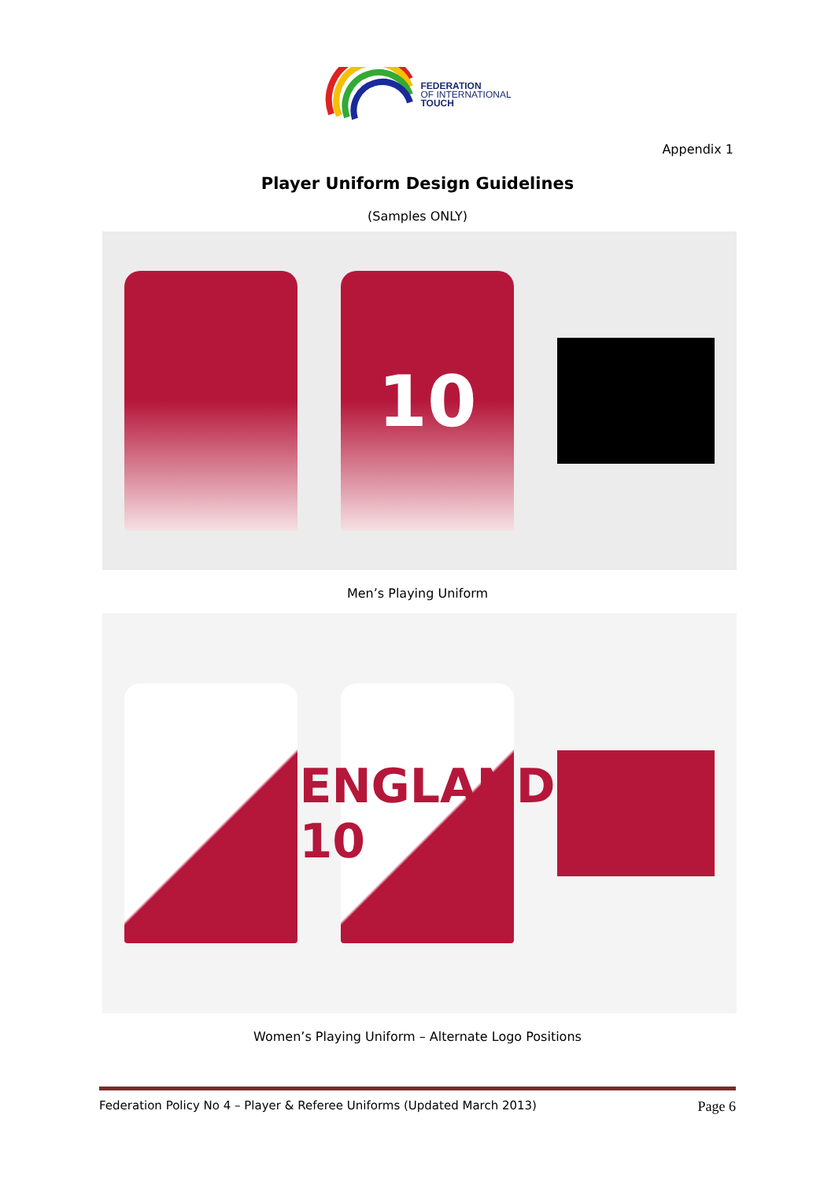FEDERATION
OF INTERNATIONAL
TOUCH
Appendix 1
Player Uniform Design Guidelines
(Samples ONLY)
10
Men’s Playing Uniform
ENGLAND 10
Women’s Playing Uniform – Alternate Logo Positions
Federation Policy No 4 – Player & Referee Uniforms (Updated March 2013) Page 6